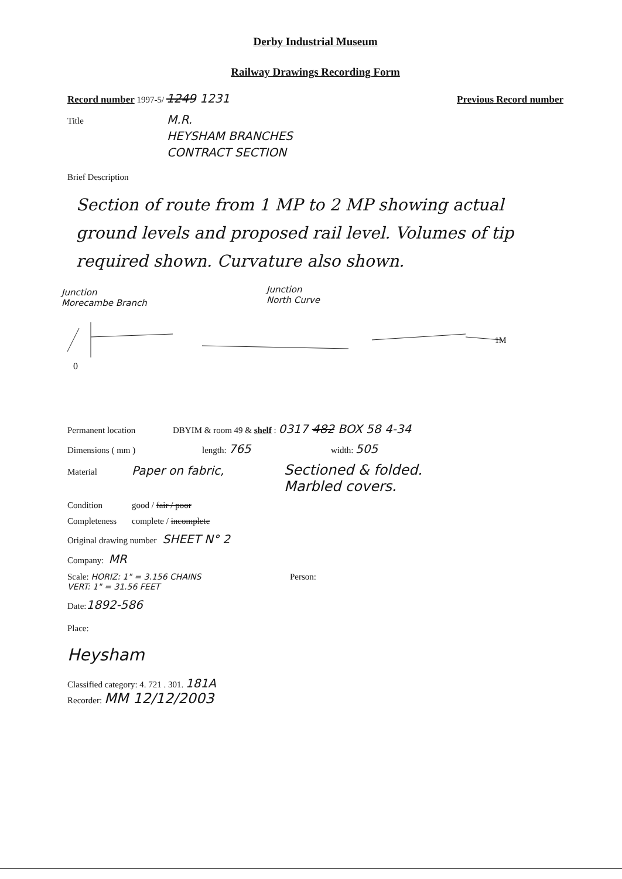Derby Industrial Museum
Railway Drawings Recording Form
Record number 1997-5/ 1249 1231 Previous Record number
Title M.R.
HEYSHAM BRANCHES
CONTRACT SECTION
Brief Description
Section of route from 1 MP to 2 MP showing actual ground levels and proposed rail level. Volumes of tip required shown. Curvature also shown.
Junction
Morecambe Branch
Junction
North Curve
1M
0
Permanent location DBYIM & room 49 & shelf : 0317 482 BOX 58 4-34
Dimensions ( mm ) length: 765 width: 505
Material Paper on fabric, Sectioned & folded.
Marbled covers.
Condition good / fair / poor
Completeness complete / incomplete
Original drawing number SHEET N° 2
Company: MR
Scale: HORIZ: 1" = 3.156 CHAINS
VERT: 1" = 31.56 FEET Person:
Date: 1892-586
Place:
Heysham
Classified category: 4. 721 . 301. 181A
Recorder: MM 12/12/2003